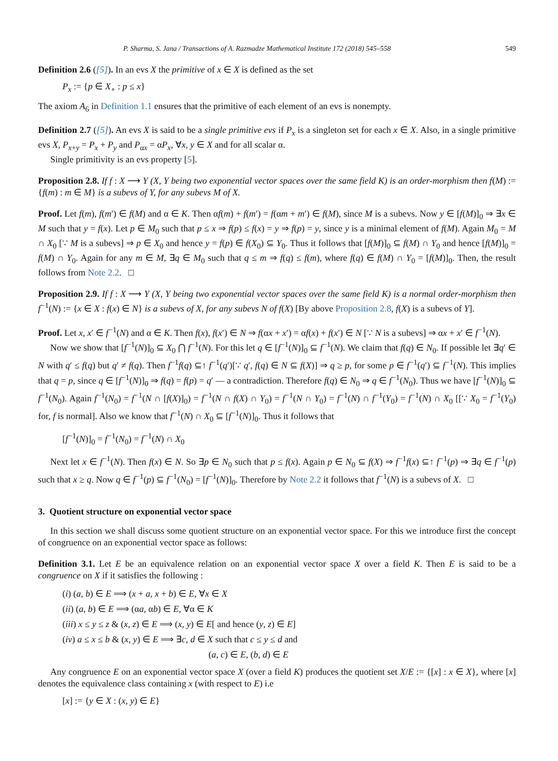P. Sharma, S. Jana / Transactions of A. Razmadze Mathematical Institute 172 (2018) 545–558 549
Definition 2.6 ([5]). In an evs X the primitive of x ∈ X is defined as the set
P<sub>x</sub> := {p ∈ X<sub>∘</sub> : p ≤ x}
The axiom A<sub>6</sub> in Definition 1.1 ensures that the primitive of each element of an evs is nonempty.
Definition 2.7 ([5]). An evs X is said to be a single primitive evs if P<sub>x</sub> is a singleton set for each x ∈ X. Also, in a single primitive evs X, P<sub>x+y</sub> = P<sub>x</sub> + P<sub>y</sub> and P<sub>αx</sub> = αP<sub>x</sub>, ∀x, y ∈ X and for all scalar α.
Single primitivity is an evs property [5].
Proposition 2.8. If f : X ⟶ Y (X, Y being two exponential vector spaces over the same field K) is an order-morphism then f(M) := {f(m) : m ∈ M} is a subevs of Y, for any subevs M of X.
Proof. Let f(m), f(m′) ∈ f(M) and α ∈ K. Then αf(m) + f(m′) = f(αm + m′) ∈ f(M), since M is a subevs. Now y ∈ [f(M)]<sub>0</sub> ⇒ ∃x ∈ M such that y = f(x). Let p ∈ M<sub>0</sub> such that p ≤ x ⇒ f(p) ≤ f(x) = y ⇒ f(p) = y, since y is a minimal element of f(M). Again M<sub>0</sub> = M ∩ X<sub>0</sub> [∵ M is a subevs] ⇒ p ∈ X<sub>0</sub> and hence y = f(p) ∈ f(X<sub>0</sub>) ⊆ Y<sub>0</sub>. Thus it follows that [f(M)]<sub>0</sub> ⊆ f(M) ∩ Y<sub>0</sub> and hence [f(M)]<sub>0</sub> = f(M) ∩ Y<sub>0</sub>. Again for any m ∈ M, ∃q ∈ M<sub>0</sub> such that q ≤ m ⇒ f(q) ≤ f(m), where f(q) ∈ f(M) ∩ Y<sub>0</sub> = [f(M)]<sub>0</sub>. Then, the result follows from Note 2.2. □
Proposition 2.9. If f : X ⟶ Y (X, Y being two exponential vector spaces over the same field K) is a normal order-morphism then f<sup>−1</sup>(N) := {x ∈ X : f(x) ∈ N} is a subevs of X, for any subevs N of f(X) [By above Proposition 2.8, f(X) is a subevs of Y].
Proof. Let x, x′ ∈ f<sup>−1</sup>(N) and α ∈ K. Then f(x), f(x′) ∈ N ⇒ f(αx + x′) = αf(x) + f(x′) ∈ N [∵ N is a subevs] ⇒ αx + x′ ∈ f<sup>−1</sup>(N).
Now we show that [f<sup>−1</sup>(N)]<sub>0</sub> ⊆ X<sub>0</sub> ⋂ f<sup>−1</sup>(N). For this let q ∈ [f<sup>−1</sup>(N)]<sub>0</sub> ⊆ f<sup>−1</sup>(N). We claim that f(q) ∈ N<sub>0</sub>. If possible let ∃q′ ∈ N with q′ ≤ f(q) but q′ ≠ f(q). Then f<sup>−1</sup>f(q) ⊆↑ f<sup>−1</sup>(q′)[∵ q′, f(q) ∈ N ⊆ f(X)] ⇒ q ≥ p, for some p ∈ f<sup>−1</sup>(q′) ⊆ f<sup>−1</sup>(N). This implies that q = p, since q ∈ [f<sup>−1</sup>(N)]<sub>0</sub> ⇒ f(q) = f(p) = q′ — a contradiction. Therefore f(q) ∈ N<sub>0</sub> ⇒ q ∈ f<sup>−1</sup>(N<sub>0</sub>). Thus we have [f<sup>−1</sup>(N)]<sub>0</sub> ⊆ f<sup>−1</sup>(N<sub>0</sub>). Again f<sup>−1</sup>(N<sub>0</sub>) = f<sup>−1</sup>(N ∩ [f(X)]<sub>0</sub>) = f<sup>−1</sup>(N ∩ f(X) ∩ Y<sub>0</sub>) = f<sup>−1</sup>(N ∩ Y<sub>0</sub>) = f<sup>−1</sup>(N) ∩ f<sup>−1</sup>(Y<sub>0</sub>) = f<sup>−1</sup>(N) ∩ X<sub>0</sub> [[∵ X<sub>0</sub> = f<sup>−1</sup>(Y<sub>0</sub>) for, f is normal]. Also we know that f<sup>−1</sup>(N) ∩ X<sub>0</sub> ⊆ [f<sup>−1</sup>(N)]<sub>0</sub>. Thus it follows that
[f<sup>−1</sup>(N)]<sub>0</sub> = f<sup>−1</sup>(N<sub>0</sub>) = f<sup>−1</sup>(N) ∩ X<sub>0</sub>
Next let x ∈ f<sup>−1</sup>(N). Then f(x) ∈ N. So ∃p ∈ N<sub>0</sub> such that p ≤ f(x). Again p ∈ N<sub>0</sub> ⊆ f(X) ⇒ f<sup>−1</sup>f(x) ⊆↑ f<sup>−1</sup>(p) ⇒ ∃q ∈ f<sup>−1</sup>(p) such that x ≥ q. Now q ∈ f<sup>−1</sup>(p) ⊆ f<sup>−1</sup>(N<sub>0</sub>) = [f<sup>−1</sup>(N)]<sub>0</sub>. Therefore by Note 2.2 it follows that f<sup>−1</sup>(N) is a subevs of X. □
3. Quotient structure on exponential vector space
In this section we shall discuss some quotient structure on an exponential vector space. For this we introduce first the concept of congruence on an exponential vector space as follows:
Definition 3.1. Let E be an equivalence relation on an exponential vector space X over a field K. Then E is said to be a congruence on X if it satisfies the following :
(i) (a, b) ∈ E ⟹ (x + a, x + b) ∈ E, ∀x ∈ X
(ii) (a, b) ∈ E ⟹ (αa, αb) ∈ E, ∀α ∈ K
(iii) x ≤ y ≤ z & (x, z) ∈ E ⟹ (x, y) ∈ E[ and hence (y, z) ∈ E]
(iv) a ≤ x ≤ b & (x, y) ∈ E ⟹ ∃c, d ∈ X such that c ≤ y ≤ d and
(a, c) ∈ E, (b, d) ∈ E
Any congruence E on an exponential vector space X (over a field K) produces the quotient set X/E := {[x] : x ∈ X}, where [x] denotes the equivalence class containing x (with respect to E) i.e
[x] := {y ∈ X : (x, y) ∈ E}